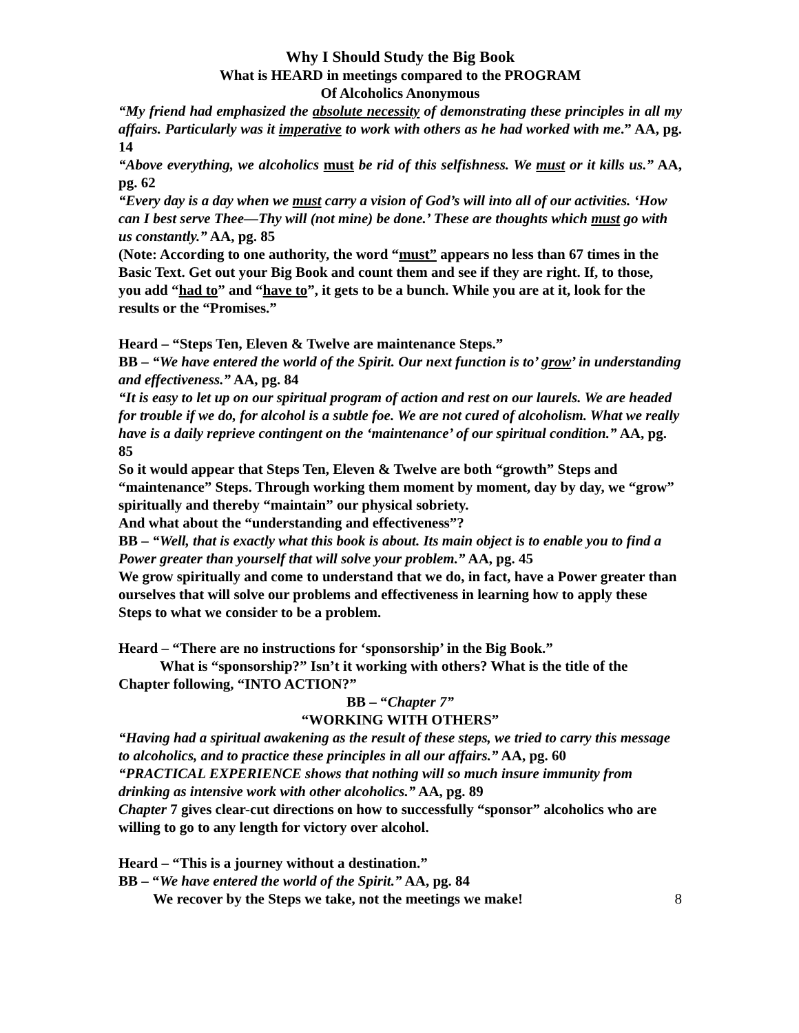Why I Should Study the Big Book
What is HEARD in meetings compared to the PROGRAM
Of Alcoholics Anonymous
“My friend had emphasized the absolute necessity of demonstrating these principles in all my affairs. Particularly was it imperative to work with others as he had worked with me.” AA, pg. 14
“Above everything, we alcoholics must be rid of this selfishness. We must or it kills us.” AA, pg. 62
“Every day is a day when we must carry a vision of God’s will into all of our activities. ‘How can I best serve Thee—Thy will (not mine) be done.’ These are thoughts which must go with us constantly.” AA, pg. 85
(Note: According to one authority, the word “must” appears no less than 67 times in the Basic Text. Get out your Big Book and count them and see if they are right. If, to those,
you add “had to” and “have to”, it gets to be a bunch. While you are at it, look for the results or the “Promises.”
Heard – “Steps Ten, Eleven & Twelve are maintenance Steps.”
BB – “We have entered the world of the Spirit. Our next function is to’ grow’ in understanding and effectiveness.” AA, pg. 84
“It is easy to let up on our spiritual program of action and rest on our laurels. We are headed for trouble if we do, for alcohol is a subtle foe. We are not cured of alcoholism. What we really have is a daily reprieve contingent on the ‘maintenance’ of our spiritual condition.” AA, pg. 85
So it would appear that Steps Ten, Eleven & Twelve are both “growth” Steps and “maintenance” Steps. Through working them moment by moment, day by day, we “grow” spiritually and thereby “maintain” our physical sobriety.
And what about the “understanding and effectiveness”?
BB – “Well, that is exactly what this book is about. Its main object is to enable you to find a Power greater than yourself that will solve your problem.” AA, pg. 45
We grow spiritually and come to understand that we do, in fact, have a Power greater than ourselves that will solve our problems and effectiveness in learning how to apply these Steps to what we consider to be a problem.
Heard – “There are no instructions for ‘sponsorship’ in the Big Book.”
What is “sponsorship?” Isn’t it working with others? What is the title of the Chapter following, “INTO ACTION?”
BB – “Chapter 7”
“WORKING WITH OTHERS”
“Having had a spiritual awakening as the result of these steps, we tried to carry this message to alcoholics, and to practice these principles in all our affairs.” AA, pg. 60
“PRACTICAL EXPERIENCE shows that nothing will so much insure immunity from drinking as intensive work with other alcoholics.” AA, pg. 89
Chapter 7 gives clear-cut directions on how to successfully “sponsor” alcoholics who are willing to go to any length for victory over alcohol.
Heard – “This is a journey without a destination.”
BB – “We have entered the world of the Spirit.” AA, pg. 84
We recover by the Steps we take, not the meetings we make! 8